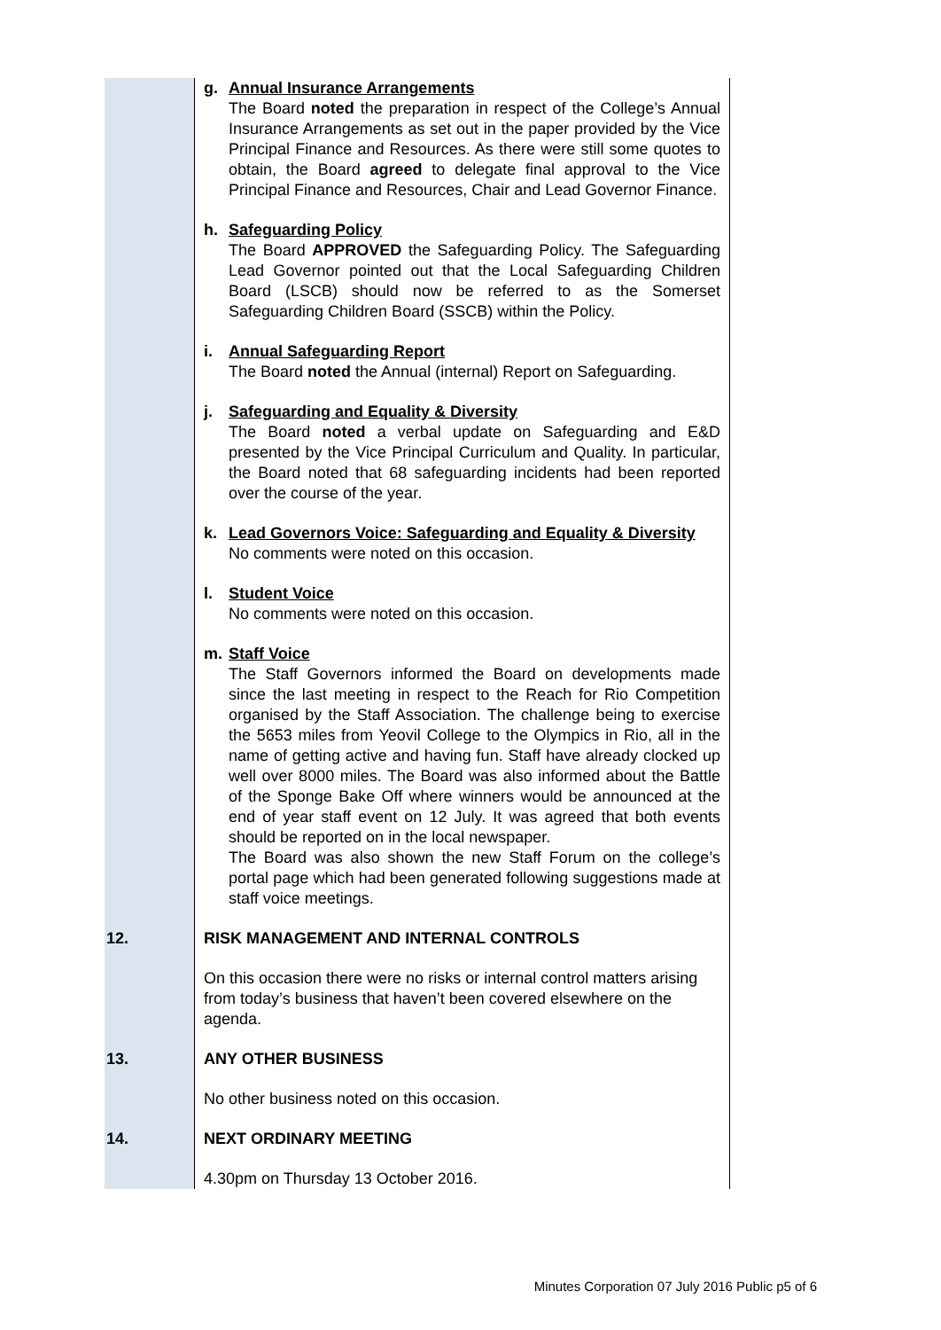| | g. Annual Insurance Arrangements The Board noted the preparation in respect of the College’s Annual Insurance Arrangements as set out in the paper provided by the Vice Principal Finance and Resources. As there were still some quotes to obtain, the Board agreed to delegate final approval to the Vice Principal Finance and Resources, Chair and Lead Governor Finance. h. Safeguarding Policy The Board APPROVED the Safeguarding Policy. The Safeguarding Lead Governor pointed out that the Local Safeguarding Children Board (LSCB) should now be referred to as the Somerset Safeguarding Children Board (SSCB) within the Policy. i. Annual Safeguarding Report The Board noted the Annual (internal) Report on Safeguarding. j. Safeguarding and Equality & Diversity The Board noted a verbal update on Safeguarding and E&D presented by the Vice Principal Curriculum and Quality. In particular, the Board noted that 68 safeguarding incidents had been reported over the course of the year. k. Lead Governors Voice: Safeguarding and Equality & Diversity No comments were noted on this occasion. l. Student Voice No comments were noted on this occasion. m. Staff Voice The Staff Governors informed the Board on developments made since the last meeting in respect to the Reach for Rio Competition organised by the Staff Association. The challenge being to exercise the 5653 miles from Yeovil College to the Olympics in Rio, all in the name of getting active and having fun. Staff have already clocked up well over 8000 miles. The Board was also informed about the Battle of the Sponge Bake Off where winners would be announced at the end of year staff event on 12 July. It was agreed that both events should be reported on in the local newspaper. The Board was also shown the new Staff Forum on the college’s portal page which had been generated following suggestions made at staff voice meetings. |
| 12. | RISK MANAGEMENT AND INTERNAL CONTROLS On this occasion there were no risks or internal control matters arising from today’s business that haven’t been covered elsewhere on the agenda. |
| 13. | ANY OTHER BUSINESS No other business noted on this occasion. |
| 14. | NEXT ORDINARY MEETING 4.30pm on Thursday 13 October 2016. |
Minutes Corporation 07 July 2016 Public p5 of 6